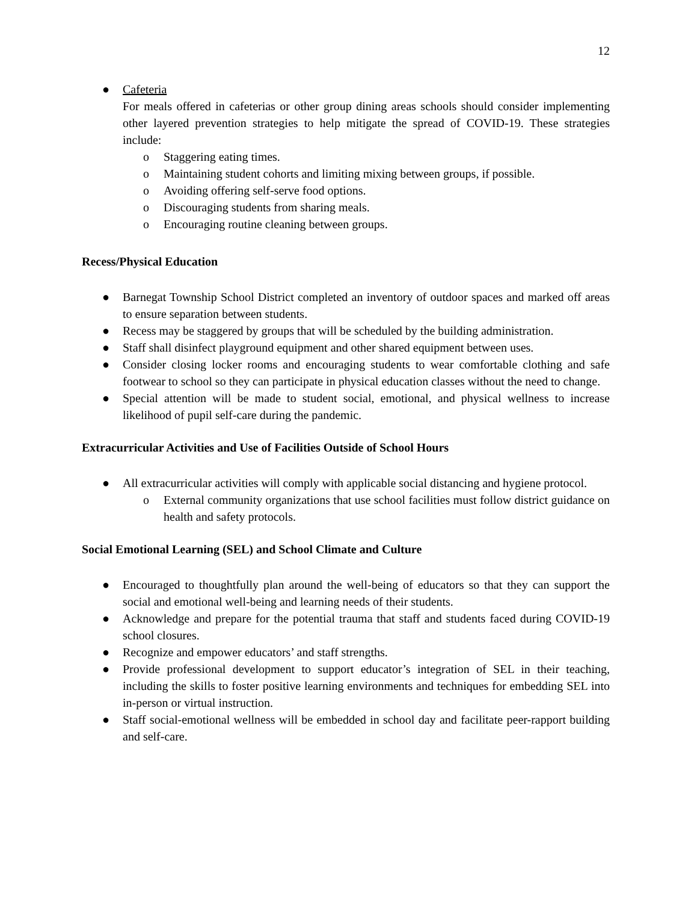12
● Cafeteria
For meals offered in cafeterias or other group dining areas schools should consider implementing other layered prevention strategies to help mitigate the spread of COVID-19. These strategies include:
o Staggering eating times.
o Maintaining student cohorts and limiting mixing between groups, if possible.
o Avoiding offering self-serve food options.
o Discouraging students from sharing meals.
o Encouraging routine cleaning between groups.
Recess/Physical Education
● Barnegat Township School District completed an inventory of outdoor spaces and marked off areas to ensure separation between students.
● Recess may be staggered by groups that will be scheduled by the building administration.
● Staff shall disinfect playground equipment and other shared equipment between uses.
● Consider closing locker rooms and encouraging students to wear comfortable clothing and safe footwear to school so they can participate in physical education classes without the need to change.
● Special attention will be made to student social, emotional, and physical wellness to increase likelihood of pupil self-care during the pandemic.
Extracurricular Activities and Use of Facilities Outside of School Hours
● All extracurricular activities will comply with applicable social distancing and hygiene protocol.
o External community organizations that use school facilities must follow district guidance on health and safety protocols.
Social Emotional Learning (SEL) and School Climate and Culture
● Encouraged to thoughtfully plan around the well-being of educators so that they can support the social and emotional well-being and learning needs of their students.
● Acknowledge and prepare for the potential trauma that staff and students faced during COVID-19 school closures.
● Recognize and empower educators’ and staff strengths.
● Provide professional development to support educator’s integration of SEL in their teaching, including the skills to foster positive learning environments and techniques for embedding SEL into in-person or virtual instruction.
● Staff social-emotional wellness will be embedded in school day and facilitate peer-rapport building and self-care.